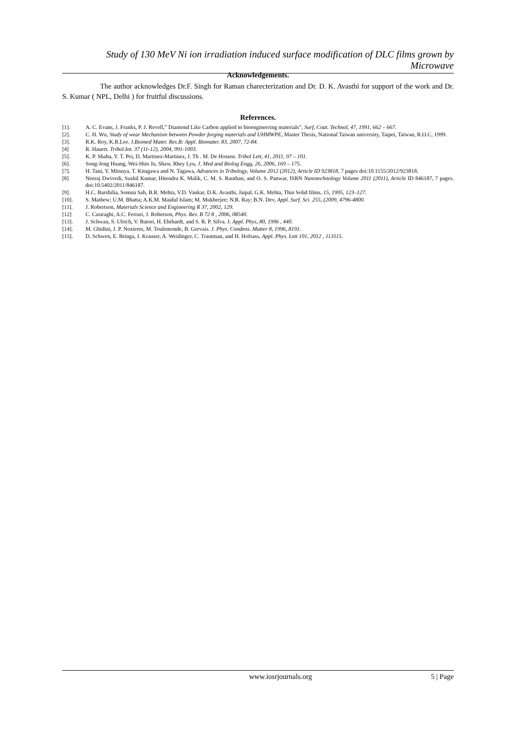Study of 130 MeV Ni ion irradiation induced surface modification of DLC films grown by Microwave
Acknowledgements.
The author acknowledges Dr.F. Singh for Raman charecterization and Dr. D. K. Avasthi for support of the work and Dr. S. Kumar ( NPL, Delhi ) for fruitful discussions.
References.
[1]. A. C. Evans, J. Franks, P. J. Revell,” Diamond Like Carbon applied to bioengineering materials”, Surf, Coat. Technol, 47, 1991, 662 – 667.
[2]. C. H. Wu, Study of wear Mechanism between Powder forging materials and UHMWPE, Master Thesis, National Taiwan university, Taipei, Taiwan, R.O.C, 1999.
[3]. R.K. Roy, K.R.Lee. J.Biomed Mater. Res.B: Appl. Biomater. 83, 2007, 72-84.
[4] R. Hauert. Tribol.Int. 37 (11-12), 2004, 991-1003.
[5]. K. P. Shaha, Y. T. Pei, D. Martinez-Martinez, J. Th . M. De Hossen. Tribol Lett, 41, 2011, 97 – 101.
[6]. Song-Jeng Huang, Wei-Shin Ju, Shaw, Rhey Lyu, J. Med and Biolog Engg, 26, 2006, 169 – 175.
[7]. H. Tani, Y. Mitsuya, T. Kitagawa and N. Tagawa, Advances in Tribology, Volume 2012 (2012), Article ID 923818, 7 pages doi:10.1155/2012/923818.
[8] Neeraj Dwivedi, Sushil Kumar, Hitendra K. Malik, C. M. S. Rauthan, and O. S. Panwar, ISRN Nanotechnology Volume 2011 (2011), Article ID 846187, 7 pages. doi:10.5402/2011/846187.
[9]. H.C. Barshilia, Somna Sah, B.R. Mehta, V.D. Vankar, D.K. Avasthi, Jaipal, G.K. Mehta, Thin Solid films, 15, 1995, 123–127.
[10]. S. Mathew; U.M. Bhatta; A.K.M. Maidul Islam; M. Mukherjee; N.R. Ray; B.N. Dev, Appl. Surf. Sci. 255, (2009, 4796-4800.
[11]. J. Robertson, Materials Science and Engineering R 37, 2002, 129.
[12] C. Casiraghi, A.C. Ferrari, J. Roberson, Phys. Rev. B 72 8 , 2006, 08540.
[13]. J. Schwan, S. Ulrich, V. Batori, H. Ehrhardt, and S. R. P. Silva. J. Appl. Phys, 80, 1996 , 440.
[14]. M. Ghidini, J. P. Nozieres, M. Toulemonde, B. Gervais. J. Phys. Condens. Matter 8, 1996, 8191.
[15]. D. Schwen, E. Bringa, J. Krauser, A. Weidinger, C. Trautman, and H. Hofsass, Appl. Phys. Lett 101, 2012 , 113115.
www.iosrjournals.org 5 | Page